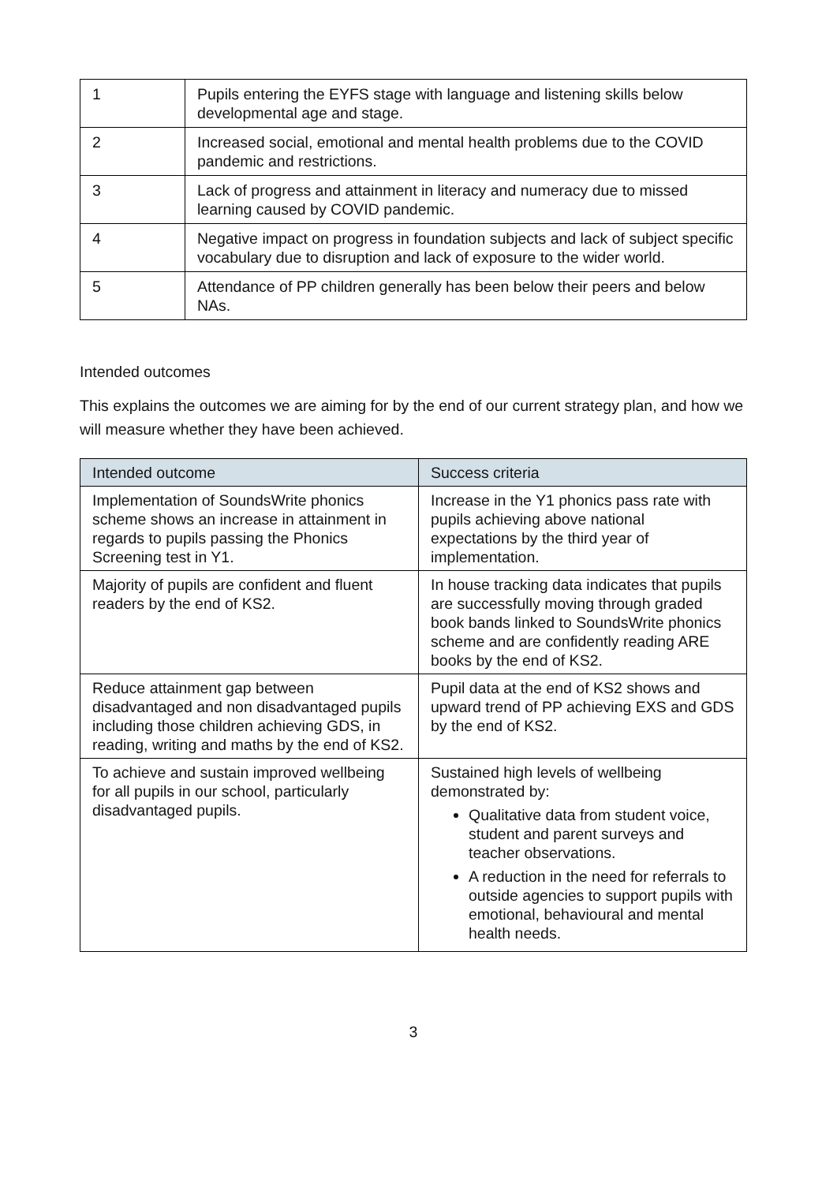| 1 | Pupils entering the EYFS stage with language and listening skills below developmental age and stage. |
| 2 | Increased social, emotional and mental health problems due to the COVID pandemic and restrictions. |
| 3 | Lack of progress and attainment in literacy and numeracy due to missed learning caused by COVID pandemic. |
| 4 | Negative impact on progress in foundation subjects and lack of subject specific vocabulary due to disruption and lack of exposure to the wider world. |
| 5 | Attendance of PP children generally has been below their peers and below NAs. |
Intended outcomes
This explains the outcomes we are aiming for by the end of our current strategy plan, and how we will measure whether they have been achieved.
| Intended outcome | Success criteria |
| --- | --- |
| Implementation of SoundsWrite phonics scheme shows an increase in attainment in regards to pupils passing the Phonics Screening test in Y1. | Increase in the Y1 phonics pass rate with pupils achieving above national expectations by the third year of implementation. |
| Majority of pupils are confident and fluent readers by the end of KS2. | In house tracking data indicates that pupils are successfully moving through graded book bands linked to SoundsWrite phonics scheme and are confidently reading ARE books by the end of KS2. |
| Reduce attainment gap between disadvantaged and non disadvantaged pupils including those children achieving GDS, in reading, writing and maths by the end of KS2. | Pupil data at the end of KS2 shows and upward trend of PP achieving EXS and GDS by the end of KS2. |
| To achieve and sustain improved wellbeing for all pupils in our school, particularly disadvantaged pupils. | Sustained high levels of wellbeing demonstrated by: Qualitative data from student voice, student and parent surveys and teacher observations. A reduction in the need for referrals to outside agencies to support pupils with emotional, behavioural and mental health needs. |
3